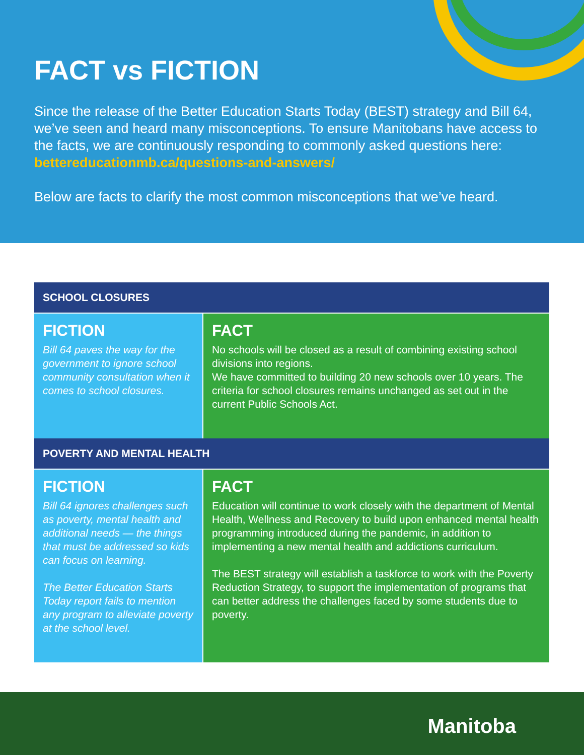FACT vs FICTION
Since the release of the Better Education Starts Today (BEST) strategy and Bill 64, we’ve seen and heard many misconceptions. To ensure Manitobans have access to the facts, we are continuously responding to commonly asked questions here: bettereducationmb.ca/questions-and-answers/
Below are facts to clarify the most common misconceptions that we’ve heard.
SCHOOL CLOSURES
FICTION
Bill 64 paves the way for the government to ignore school community consultation when it comes to school closures.
FACT
No schools will be closed as a result of combining existing school divisions into regions.
We have committed to building 20 new schools over 10 years. The criteria for school closures remains unchanged as set out in the current Public Schools Act.
POVERTY AND MENTAL HEALTH
FICTION
Bill 64 ignores challenges such as poverty, mental health and additional needs — the things that must be addressed so kids can focus on learning.
The Better Education Starts Today report fails to mention any program to alleviate poverty at the school level.
FACT
Education will continue to work closely with the department of Mental Health, Wellness and Recovery to build upon enhanced mental health programming introduced during the pandemic, in addition to implementing a new mental health and addictions curriculum.
The BEST strategy will establish a taskforce to work with the Poverty Reduction Strategy, to support the implementation of programs that can better address the challenges faced by some students due to poverty.
Manitoba